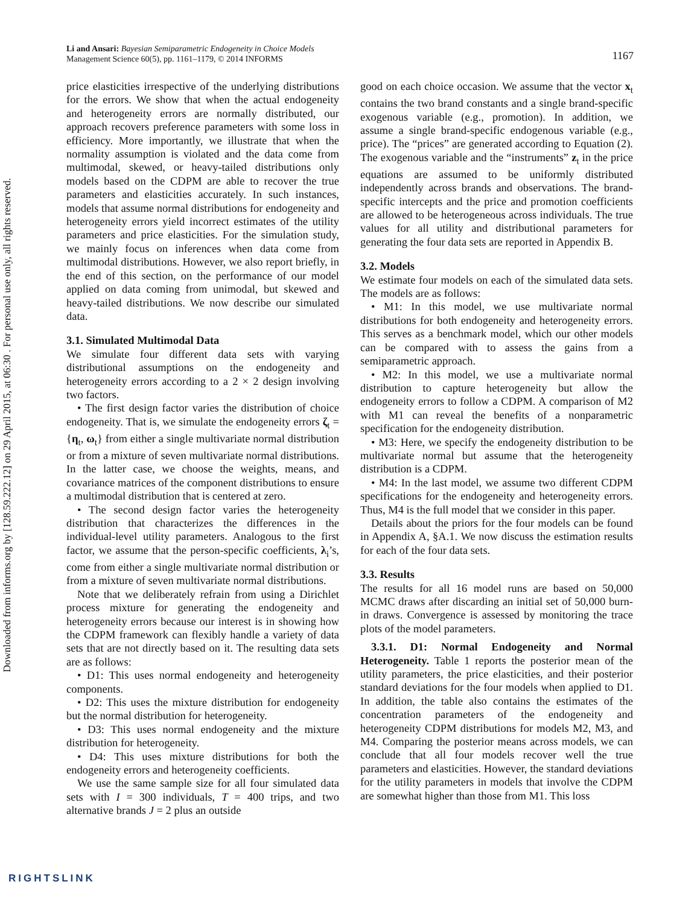Downloaded from informs.org by [128.59.222.12] on 29 April 2015, at 06:30 . For personal use only, all rights reserved.
1167 Li and Ansari: Bayesian Semiparametric Endogeneity in Choice Models
Management Science 60(5), pp. 1161–1179, © 2014 INFORMS
price elasticities irrespective of the underlying distributions for the errors. We show that when the actual endogeneity and heterogeneity errors are normally distributed, our approach recovers preference parameters with some loss in efficiency. More importantly, we illustrate that when the normality assumption is violated and the data come from multimodal, skewed, or heavy-tailed distributions only models based on the CDPM are able to recover the true parameters and elasticities accurately. In such instances, models that assume normal distributions for endogeneity and heterogeneity errors yield incorrect estimates of the utility parameters and price elasticities. For the simulation study, we mainly focus on inferences when data come from multimodal distributions. However, we also report briefly, in the end of this section, on the performance of our model applied on data coming from unimodal, but skewed and heavy-tailed distributions. We now describe our simulated data.
3.1. Simulated Multimodal Data
We simulate four different data sets with varying distributional assumptions on the endogeneity and heterogeneity errors according to a 2 × 2 design involving two factors.
• The first design factor varies the distribution of choice endogeneity. That is, we simulate the endogeneity errors ζ<sub>t</sub> = {η<sub>t</sub>, ω<sub>t</sub>} from either a single multivariate normal distribution or from a mixture of seven multivariate normal distributions. In the latter case, we choose the weights, means, and covariance matrices of the component distributions to ensure a multimodal distribution that is centered at zero.
• The second design factor varies the heterogeneity distribution that characterizes the differences in the individual-level utility parameters. Analogous to the first factor, we assume that the person-specific coefficients, λ<sub>i</sub>’s, come from either a single multivariate normal distribution or from a mixture of seven multivariate normal distributions.
Note that we deliberately refrain from using a Dirichlet process mixture for generating the endogeneity and heterogeneity errors because our interest is in showing how the CDPM framework can flexibly handle a variety of data sets that are not directly based on it. The resulting data sets are as follows:
• D1: This uses normal endogeneity and heterogeneity components.
• D2: This uses the mixture distribution for endogeneity but the normal distribution for heterogeneity.
• D3: This uses normal endogeneity and the mixture distribution for heterogeneity.
• D4: This uses mixture distributions for both the endogeneity errors and heterogeneity coefficients.
We use the same sample size for all four simulated data sets with I = 300 individuals, T = 400 trips, and two alternative brands J = 2 plus an outside
good on each choice occasion. We assume that the vector x<sub>t</sub> contains the two brand constants and a single brand-specific exogenous variable (e.g., promotion). In addition, we assume a single brand-specific endogenous variable (e.g., price). The “prices” are generated according to Equation (2). The exogenous variable and the “instruments” z<sub>t</sub> in the price equations are assumed to be uniformly distributed independently across brands and observations. The brand-specific intercepts and the price and promotion coefficients are allowed to be heterogeneous across individuals. The true values for all utility and distributional parameters for generating the four data sets are reported in Appendix B.
3.2. Models
We estimate four models on each of the simulated data sets. The models are as follows:
• M1: In this model, we use multivariate normal distributions for both endogeneity and heterogeneity errors. This serves as a benchmark model, which our other models can be compared with to assess the gains from a semiparametric approach.
• M2: In this model, we use a multivariate normal distribution to capture heterogeneity but allow the endogeneity errors to follow a CDPM. A comparison of M2 with M1 can reveal the benefits of a nonparametric specification for the endogeneity distribution.
• M3: Here, we specify the endogeneity distribution to be multivariate normal but assume that the heterogeneity distribution is a CDPM.
• M4: In the last model, we assume two different CDPM specifications for the endogeneity and heterogeneity errors. Thus, M4 is the full model that we consider in this paper.
Details about the priors for the four models can be found in Appendix A, §A.1. We now discuss the estimation results for each of the four data sets.
3.3. Results
The results for all 16 model runs are based on 50,000 MCMC draws after discarding an initial set of 50,000 burn-in draws. Convergence is assessed by monitoring the trace plots of the model parameters.
3.3.1. D1: Normal Endogeneity and Normal Heterogeneity. Table 1 reports the posterior mean of the utility parameters, the price elasticities, and their posterior standard deviations for the four models when applied to D1. In addition, the table also contains the estimates of the concentration parameters of the endogeneity and heterogeneity CDPM distributions for models M2, M3, and M4. Comparing the posterior means across models, we can conclude that all four models recover well the true parameters and elasticities. However, the standard deviations for the utility parameters in models that involve the CDPM are somewhat higher than those from M1. This loss
RIGHTSLINK